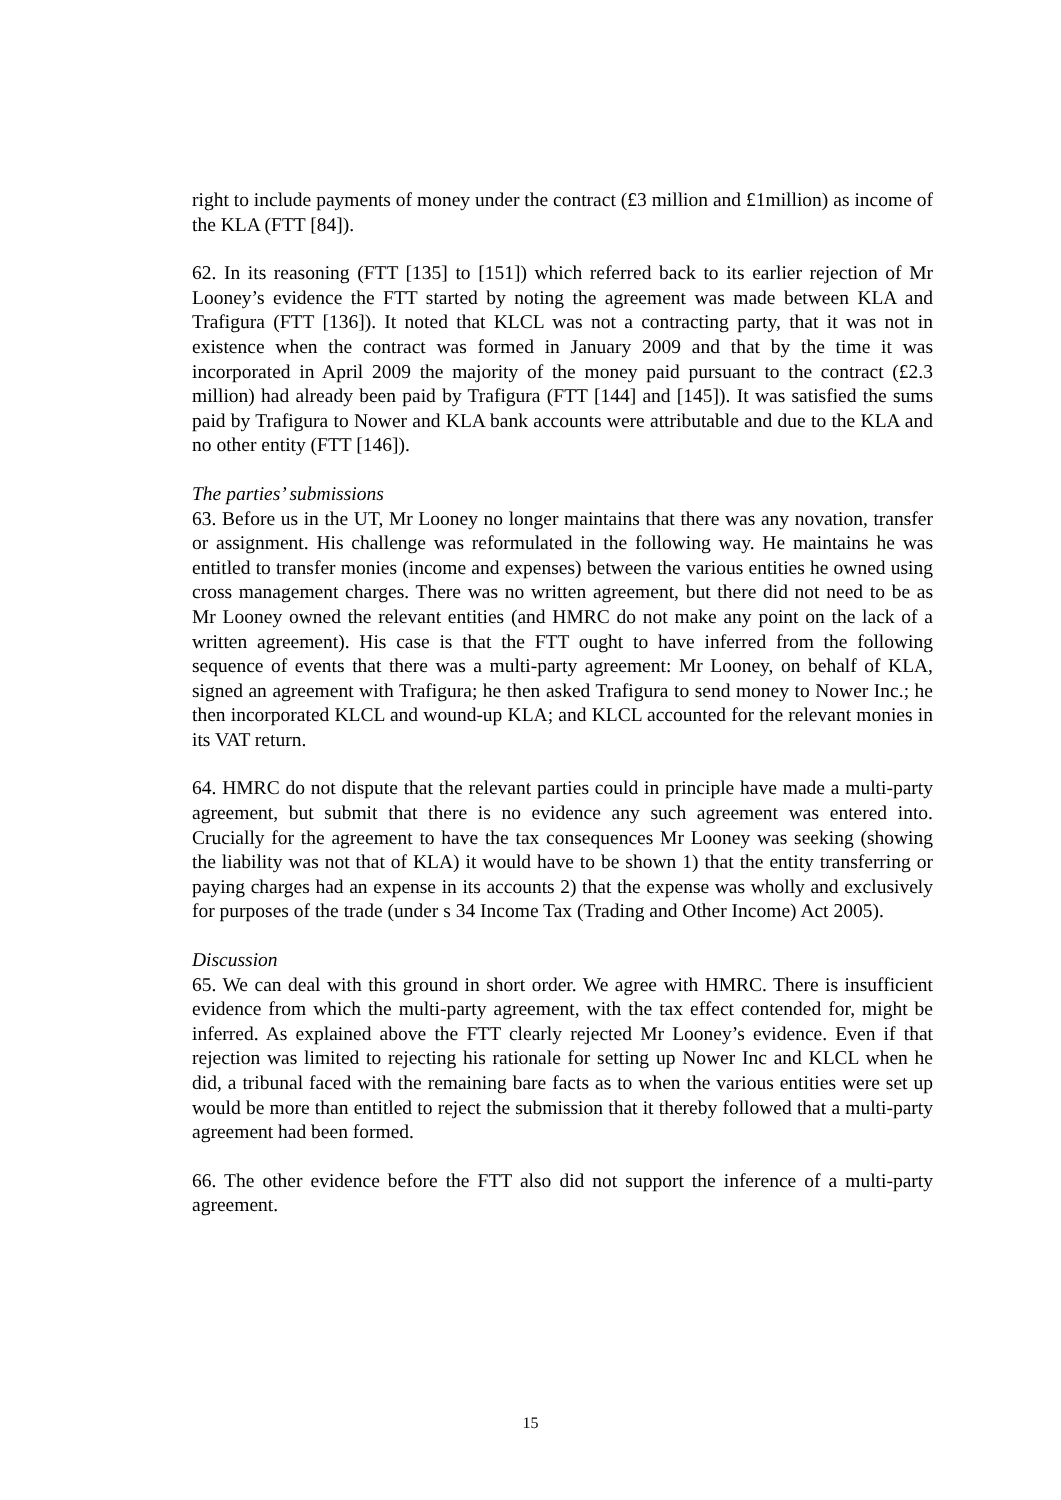right to include payments of money under the contract (£3 million and £1million) as income of the KLA (FTT [84]).
62. In its reasoning (FTT [135] to [151]) which referred back to its earlier rejection of Mr Looney’s evidence the FTT started by noting the agreement was made between KLA and Trafigura (FTT [136]). It noted that KLCL was not a contracting party, that it was not in existence when the contract was formed in January 2009 and that by the time it was incorporated in April 2009 the majority of the money paid pursuant to the contract (£2.3 million) had already been paid by Trafigura (FTT [144] and [145]). It was satisfied the sums paid by Trafigura to Nower and KLA bank accounts were attributable and due to the KLA and no other entity (FTT [146]).
The parties’ submissions
63. Before us in the UT, Mr Looney no longer maintains that there was any novation, transfer or assignment. His challenge was reformulated in the following way. He maintains he was entitled to transfer monies (income and expenses) between the various entities he owned using cross management charges. There was no written agreement, but there did not need to be as Mr Looney owned the relevant entities (and HMRC do not make any point on the lack of a written agreement). His case is that the FTT ought to have inferred from the following sequence of events that there was a multi-party agreement: Mr Looney, on behalf of KLA, signed an agreement with Trafigura; he then asked Trafigura to send money to Nower Inc.; he then incorporated KLCL and wound-up KLA; and KLCL accounted for the relevant monies in its VAT return.
64. HMRC do not dispute that the relevant parties could in principle have made a multi-party agreement, but submit that there is no evidence any such agreement was entered into. Crucially for the agreement to have the tax consequences Mr Looney was seeking (showing the liability was not that of KLA) it would have to be shown 1) that the entity transferring or paying charges had an expense in its accounts 2) that the expense was wholly and exclusively for purposes of the trade (under s 34 Income Tax (Trading and Other Income) Act 2005).
Discussion
65. We can deal with this ground in short order. We agree with HMRC. There is insufficient evidence from which the multi-party agreement, with the tax effect contended for, might be inferred. As explained above the FTT clearly rejected Mr Looney’s evidence. Even if that rejection was limited to rejecting his rationale for setting up Nower Inc and KLCL when he did, a tribunal faced with the remaining bare facts as to when the various entities were set up would be more than entitled to reject the submission that it thereby followed that a multi-party agreement had been formed.
66. The other evidence before the FTT also did not support the inference of a multi-party agreement.
15